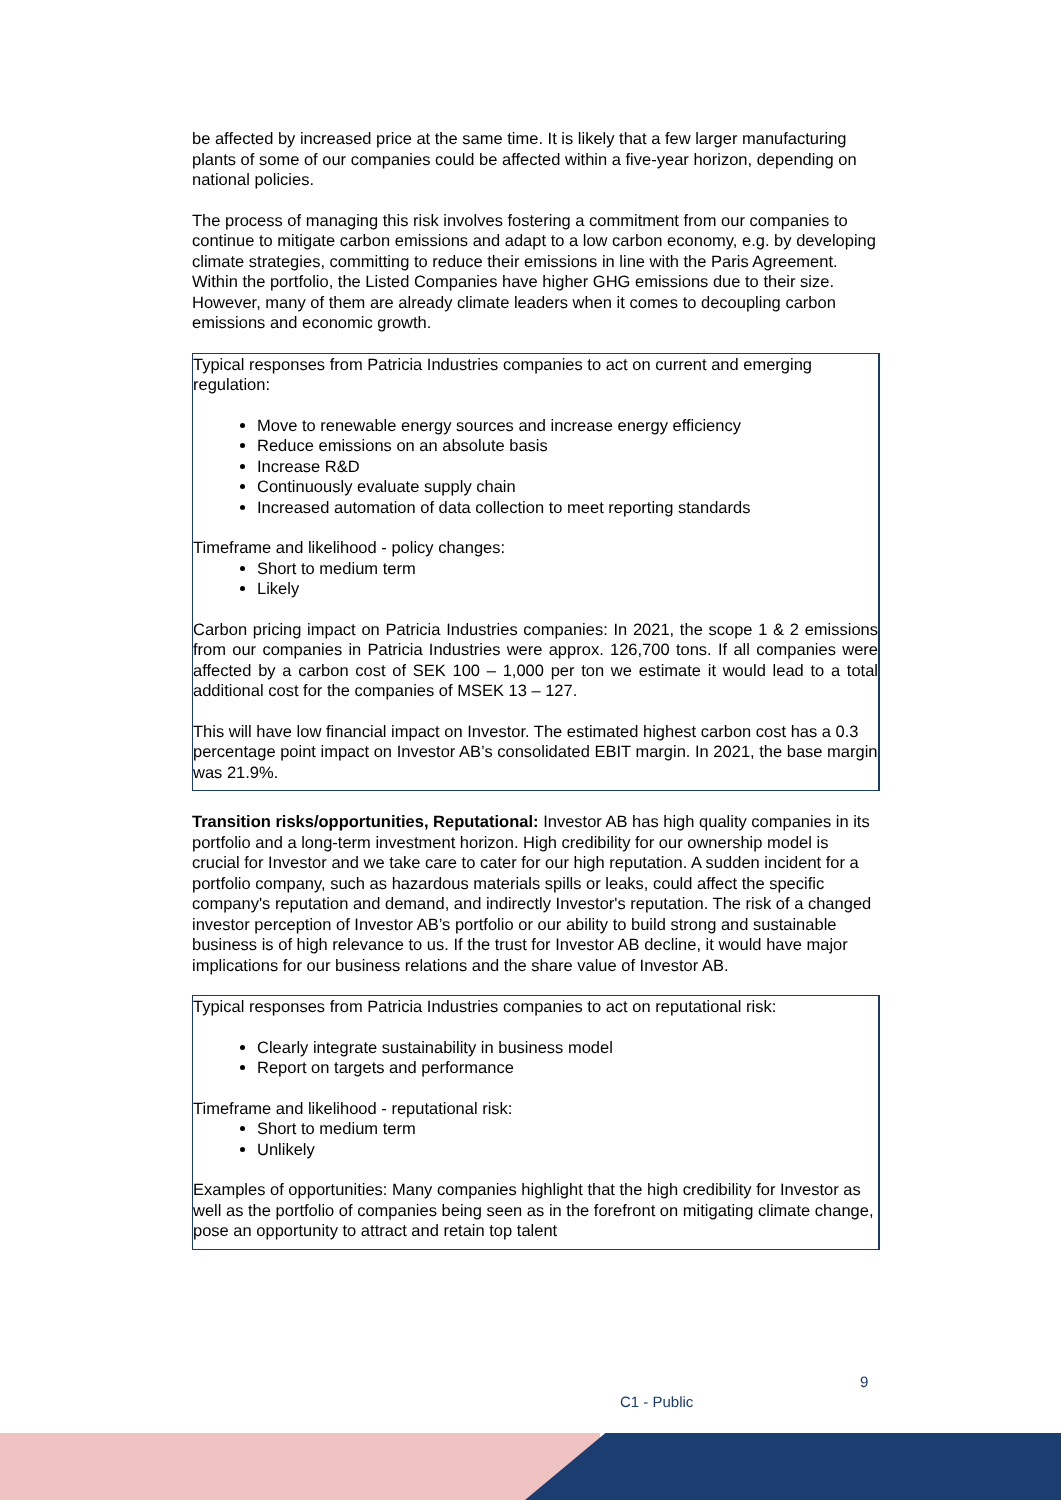be affected by increased price at the same time. It is likely that a few larger manufacturing plants of some of our companies could be affected within a five-year horizon, depending on national policies.
The process of managing this risk involves fostering a commitment from our companies to continue to mitigate carbon emissions and adapt to a low carbon economy, e.g. by developing climate strategies, committing to reduce their emissions in line with the Paris Agreement. Within the portfolio, the Listed Companies have higher GHG emissions due to their size. However, many of them are already climate leaders when it comes to decoupling carbon emissions and economic growth.
Typical responses from Patricia Industries companies to act on current and emerging regulation:
Move to renewable energy sources and increase energy efficiency
Reduce emissions on an absolute basis
Increase R&D
Continuously evaluate supply chain
Increased automation of data collection to meet reporting standards
Timeframe and likelihood - policy changes:
Short to medium term
Likely
Carbon pricing impact on Patricia Industries companies: In 2021, the scope 1 & 2 emissions from our companies in Patricia Industries were approx. 126,700 tons. If all companies were affected by a carbon cost of SEK 100 – 1,000 per ton we estimate it would lead to a total additional cost for the companies of MSEK 13 – 127.
This will have low financial impact on Investor. The estimated highest carbon cost has a 0.3 percentage point impact on Investor AB’s consolidated EBIT margin. In 2021, the base margin was 21.9%.
Transition risks/opportunities, Reputational: Investor AB has high quality companies in its portfolio and a long-term investment horizon. High credibility for our ownership model is crucial for Investor and we take care to cater for our high reputation. A sudden incident for a portfolio company, such as hazardous materials spills or leaks, could affect the specific company's reputation and demand, and indirectly Investor's reputation. The risk of a changed investor perception of Investor AB’s portfolio or our ability to build strong and sustainable business is of high relevance to us. If the trust for Investor AB decline, it would have major implications for our business relations and the share value of Investor AB.
Typical responses from Patricia Industries companies to act on reputational risk:
Clearly integrate sustainability in business model
Report on targets and performance
Timeframe and likelihood - reputational risk:
Short to medium term
Unlikely
Examples of opportunities: Many companies highlight that the high credibility for Investor as well as the portfolio of companies being seen as in the forefront on mitigating climate change, pose an opportunity to attract and retain top talent
9
C1 - Public